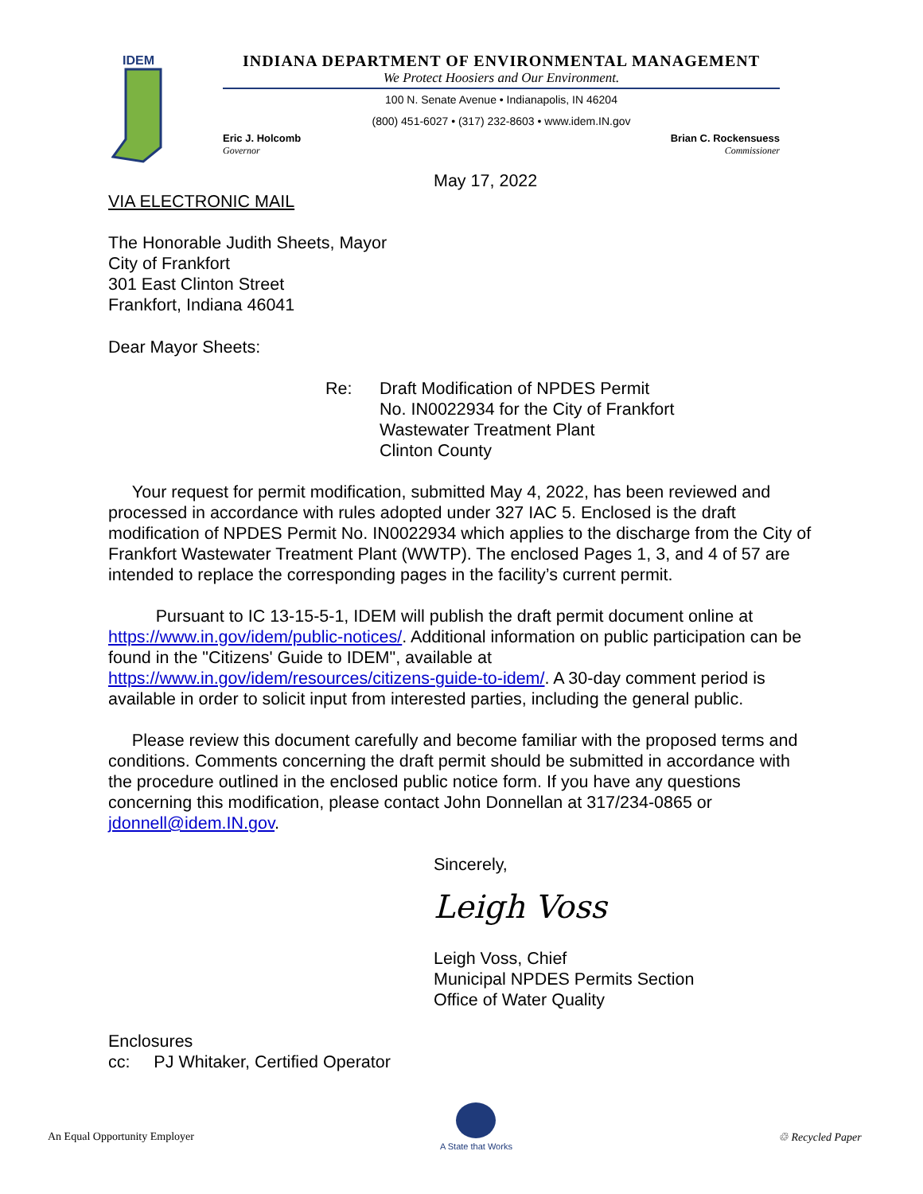IDEM
INDIANA DEPARTMENT OF ENVIRONMENTAL MANAGEMENT
We Protect Hoosiers and Our Environment.
100 N. Senate Avenue • Indianapolis, IN 46204
(800) 451-6027 • (317) 232-8603 • www.idem.IN.gov
Eric J. Holcomb
Governor
Brian C. Rockensuess
Commissioner
May 17, 2022
VIA ELECTRONIC MAIL
The Honorable Judith Sheets, Mayor
City of Frankfort
301 East Clinton Street
Frankfort, Indiana 46041
Dear Mayor Sheets:
Re: Draft Modification of NPDES Permit
No. IN0022934 for the City of Frankfort
Wastewater Treatment Plant
Clinton County
Your request for permit modification, submitted May 4, 2022, has been reviewed and processed in accordance with rules adopted under 327 IAC 5. Enclosed is the draft modification of NPDES Permit No. IN0022934 which applies to the discharge from the City of Frankfort Wastewater Treatment Plant (WWTP). The enclosed Pages 1, 3, and 4 of 57 are intended to replace the corresponding pages in the facility’s current permit.
Pursuant to IC 13-15-5-1, IDEM will publish the draft permit document online at https://www.in.gov/idem/public-notices/. Additional information on public participation can be found in the "Citizens' Guide to IDEM", available at https://www.in.gov/idem/resources/citizens-guide-to-idem/. A 30-day comment period is available in order to solicit input from interested parties, including the general public.
Please review this document carefully and become familiar with the proposed terms and conditions. Comments concerning the draft permit should be submitted in accordance with the procedure outlined in the enclosed public notice form. If you have any questions concerning this modification, please contact John Donnellan at 317/234-0865 or jdonnell@idem.IN.gov.
Sincerely,
Leigh Voss
Leigh Voss, Chief
Municipal NPDES Permits Section
Office of Water Quality
Enclosures
cc: PJ Whitaker, Certified Operator
An Equal Opportunity Employer
A State that Works
♲ Recycled Paper